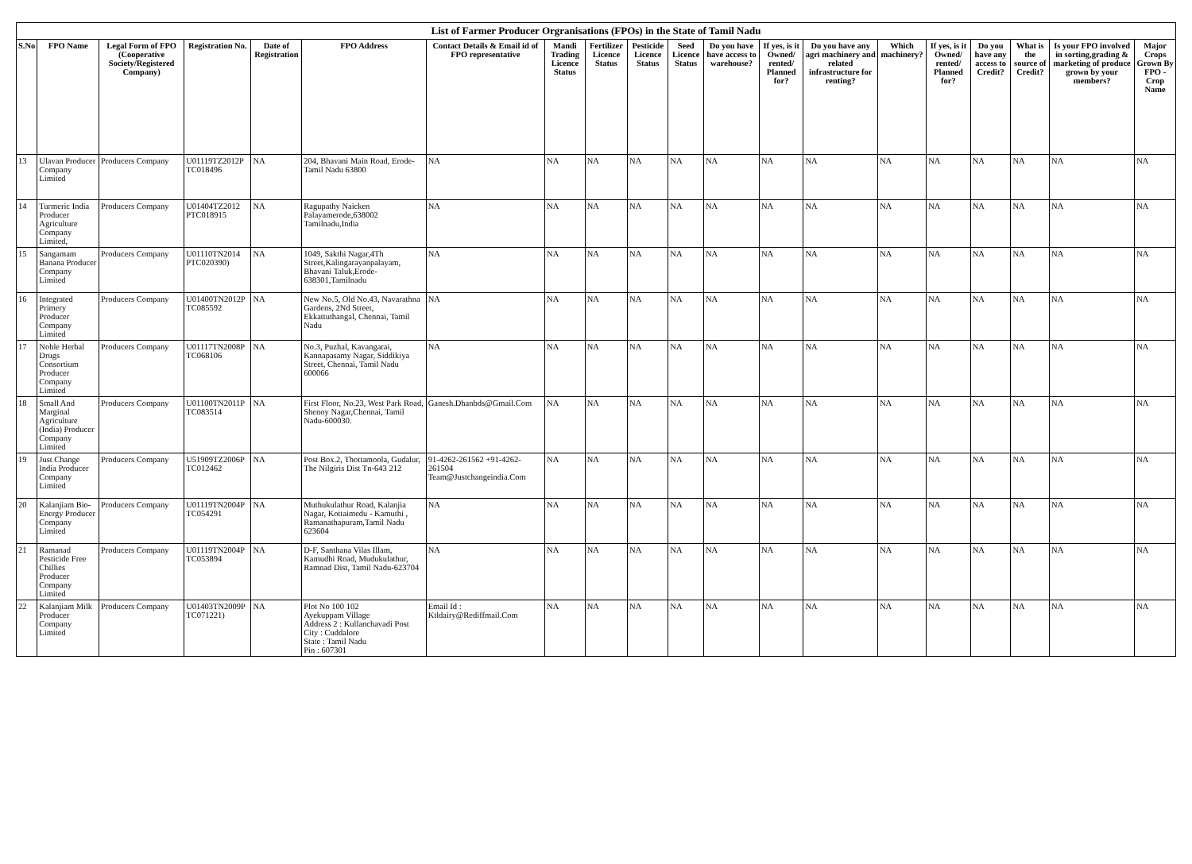| List of Farmer Producer Orgranisations (FPOs) in the State of Tamil Nadu | | | | | | | | | | | | | | | | | | | |
| S.No | FPO Name | Legal Form of FPO (Cooperative Society/Registered Company) | Registration No. | Date of Registration | FPO Address | Contact Details & Email id of FPO representative | Mandi Trading Licence Status | Fertilizer Licence Status | Pesticide Licence Status | Seed Licence Status | Do you have have access to warehouse? | If yes, is it Owned/ rented/ Planned for? | Do you have any agri machinery and related infrastructure for renting? | Which machinery? | If yes, is it Owned/ rented/ Planned for? | Do you have any access to Credit? | What is the source of Credit? | Is your FPO involved in sorting,grading & marketing of produce grown by your members? | Major Crops Grown By FPO -Crop Name |
| 13 | Ulavan Producer Company Limited | Producers Company | U01119TZ2012P TC018496 | NA | 204, Bhavani Main Road, Erode-Tamil Nadu 63800 | NA | NA | NA | NA | NA | NA | NA | NA | NA | NA | NA | NA | NA | NA |
| 14 | Turmeric India Producer Agriculture Company Limited, | Producers Company | U01404TZ2012 PTC018915 | NA | Ragupathy Naicken Palayamerode,638002 Tamilnadu,India | NA | NA | NA | NA | NA | NA | NA | NA | NA | NA | NA | NA | NA | NA |
| 15 | Sangamam Banana Producer Company Limited | Producers Company | U01110TN2014 PTC020390) | NA | 1049, Sakthi Nagar,4Th Street,Kalingarayanpalayam, Bhavani Taluk,Erode-638301,Tamilnadu | NA | NA | NA | NA | NA | NA | NA | NA | NA | NA | NA | NA | NA | NA |
| 16 | Integrated Primery Producer Company Limited | Producers Company | U01400TN2012P TC085592 | NA | New No.5, Old No.43, Navarathna Gardens, 2Nd Street, Ekkattuthangal, Chennai, Tamil Nadu | NA | NA | NA | NA | NA | NA | NA | NA | NA | NA | NA | NA | NA | NA |
| 17 | Noble Herbal Drugs Consortium Producer Company Limited | Producers Company | U01117TN2008P TC068106 | NA | No.3, Puzhal, Kavangarai, Kannapasamy Nagar, Siddikiya Street, Chennai, Tamil Nadu 600066 | NA | NA | NA | NA | NA | NA | NA | NA | NA | NA | NA | NA | NA | NA |
| 18 | Small And Marginal Agriculture (India) Producer Company Limited | Producers Company | U01100TN2011P TC083514 | NA | First Floor, No.23, West Park Road, Shenoy Nagar,Chennai, Tamil Nadu-600030. | Ganesh.Dhanbds@Gmail.Com | NA | NA | NA | NA | NA | NA | NA | NA | NA | NA | NA | NA | NA |
| 19 | Just Change India Producer Company Limited | Producers Company | U51909TZ2006P TC012462 | NA | Post Box.2, Thottamoola, Gudalur, The Nilgiris Dist Tn-643 212 | 91-4262-261562 +91-4262-261504 Team@Justchangeindia.Com | NA | NA | NA | NA | NA | NA | NA | NA | NA | NA | NA | NA | NA |
| 20 | Kalanjiam Bio-Energy Producer Company Limited | Producers Company | U01119TN2004P TC054291 | NA | Muthukulathur Road, Kalanjia Nagar, Kottaimedu - Kamuthi , Ramanathapuram,Tamil Nadu 623604 | NA | NA | NA | NA | NA | NA | NA | NA | NA | NA | NA | NA | NA | NA |
| 21 | Ramanad Pesticide Free Chillies Producer Company Limited | Producers Company | U01119TN2004P TC053894 | NA | D-F, Santhana Vilas Illam, Kamudhi Road, Mudukulathur, Ramnad Dist, Tamil Nadu-623704 | NA | NA | NA | NA | NA | NA | NA | NA | NA | NA | NA | NA | NA | NA |
| 22 | Kalanjiam Milk Producer Company Limited | Producers Company | U01403TN2009P TC071221) | NA | Plot No 100 102 Ayekuppam Village Address 2 : Kullanchavadi Post City : Cuddalore State : Tamil Nadu Pin : 607301 | Email Id : Ktldairy@Rediffmail.Com | NA | NA | NA | NA | NA | NA | NA | NA | NA | NA | NA | NA | NA |